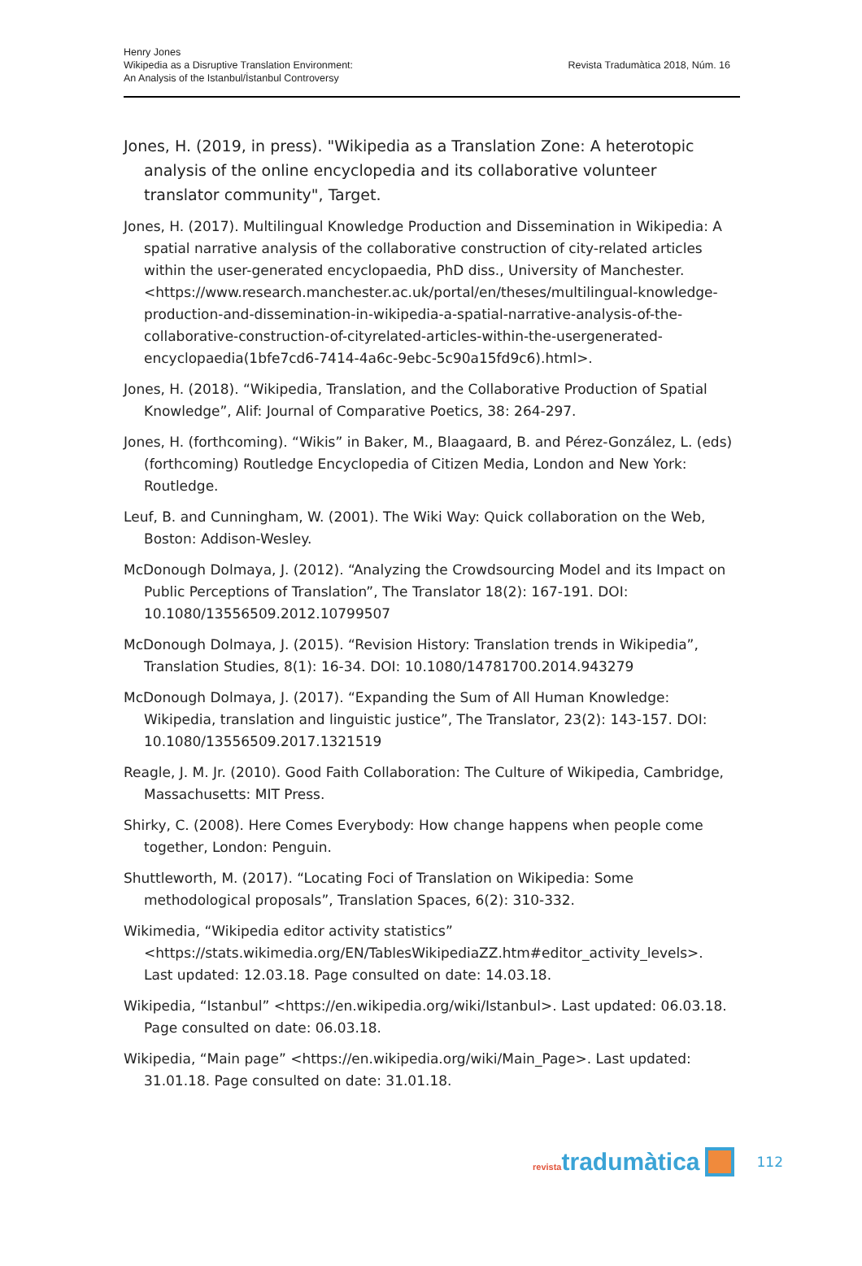Henry Jones
Wikipedia as a Disruptive Translation Environment:
An Analysis of the Istanbul/İstanbul Controversy
Revista Tradumàtica 2018, Núm. 16
Jones, H. (2019, in press). "Wikipedia as a Translation Zone: A heterotopic analysis of the online encyclopedia and its collaborative volunteer translator community", Target.
Jones, H. (2017). Multilingual Knowledge Production and Dissemination in Wikipedia: A spatial narrative analysis of the collaborative construction of city-related articles within the user-generated encyclopaedia, PhD diss., University of Manchester. <https://www.research.manchester.ac.uk/portal/en/theses/multilingual-knowledge-production-and-dissemination-in-wikipedia-a-spatial-narrative-analysis-of-the-collaborative-construction-of-cityrelated-articles-within-the-usergenerated-encyclopaedia(1bfe7cd6-7414-4a6c-9ebc-5c90a15fd9c6).html>.
Jones, H. (2018). “Wikipedia, Translation, and the Collaborative Production of Spatial Knowledge”, Alif: Journal of Comparative Poetics, 38: 264-297.
Jones, H. (forthcoming). “Wikis” in Baker, M., Blaagaard, B. and Pérez-González, L. (eds) (forthcoming) Routledge Encyclopedia of Citizen Media, London and New York: Routledge.
Leuf, B. and Cunningham, W. (2001). The Wiki Way: Quick collaboration on the Web, Boston: Addison-Wesley.
McDonough Dolmaya, J. (2012). “Analyzing the Crowdsourcing Model and its Impact on Public Perceptions of Translation”, The Translator 18(2): 167-191. DOI: 10.1080/13556509.2012.10799507
McDonough Dolmaya, J. (2015). “Revision History: Translation trends in Wikipedia”, Translation Studies, 8(1): 16-34. DOI: 10.1080/14781700.2014.943279
McDonough Dolmaya, J. (2017). “Expanding the Sum of All Human Knowledge: Wikipedia, translation and linguistic justice”, The Translator, 23(2): 143-157. DOI: 10.1080/13556509.2017.1321519
Reagle, J. M. Jr. (2010). Good Faith Collaboration: The Culture of Wikipedia, Cambridge, Massachusetts: MIT Press.
Shirky, C. (2008). Here Comes Everybody: How change happens when people come together, London: Penguin.
Shuttleworth, M. (2017). “Locating Foci of Translation on Wikipedia: Some methodological proposals”, Translation Spaces, 6(2): 310-332.
Wikimedia, “Wikipedia editor activity statistics” <https://stats.wikimedia.org/EN/TablesWikipediaZZ.htm#editor_activity_levels>. Last updated: 12.03.18. Page consulted on date: 14.03.18.
Wikipedia, “Istanbul” <https://en.wikipedia.org/wiki/Istanbul>. Last updated: 06.03.18. Page consulted on date: 06.03.18.
Wikipedia, “Main page” <https://en.wikipedia.org/wiki/Main_Page>. Last updated: 31.01.18. Page consulted on date: 31.01.18.
revistatradumàtica 112